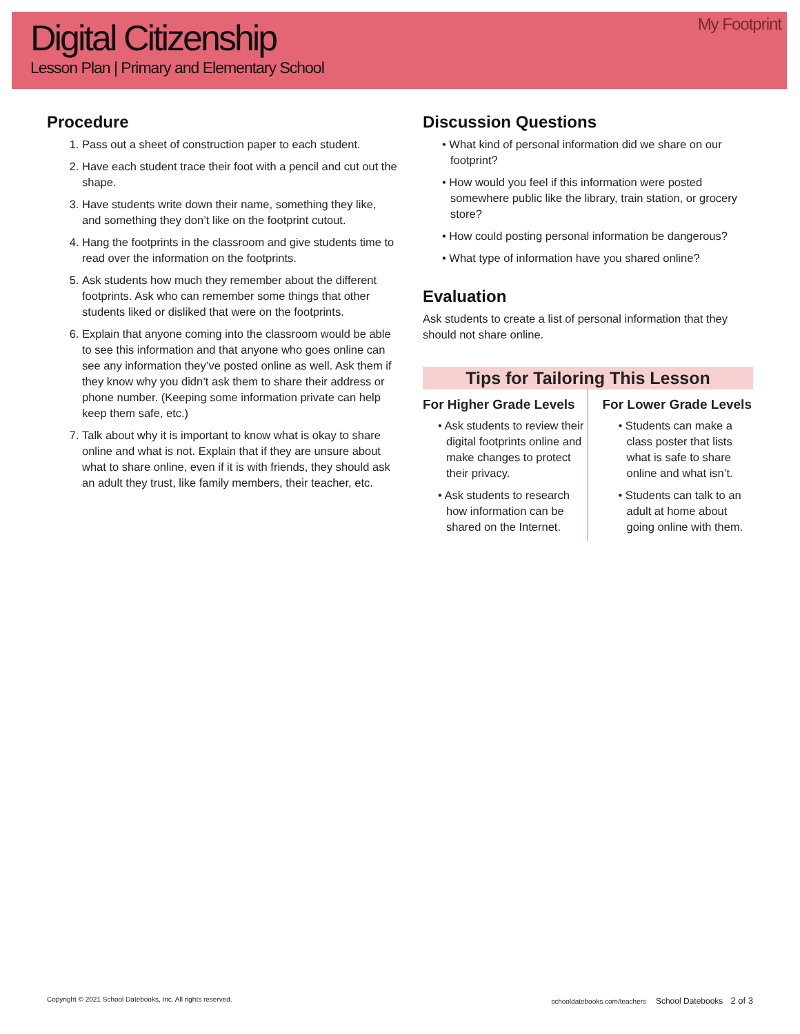Digital Citizenship
Lesson Plan | Primary and Elementary School
My Footprint
Procedure
1. Pass out a sheet of construction paper to each student.
2. Have each student trace their foot with a pencil and cut out the shape.
3. Have students write down their name, something they like, and something they don’t like on the footprint cutout.
4. Hang the footprints in the classroom and give students time to read over the information on the footprints.
5. Ask students how much they remember about the different footprints. Ask who can remember some things that other students liked or disliked that were on the footprints.
6. Explain that anyone coming into the classroom would be able to see this information and that anyone who goes online can see any information they’ve posted online as well. Ask them if they know why you didn’t ask them to share their address or phone number. (Keeping some information private can help keep them safe, etc.)
7. Talk about why it is important to know what is okay to share online and what is not. Explain that if they are unsure about what to share online, even if it is with friends, they should ask an adult they trust, like family members, their teacher, etc.
Discussion Questions
What kind of personal information did we share on our footprint?
How would you feel if this information were posted somewhere public like the library, train station, or grocery store?
How could posting personal information be dangerous?
What type of information have you shared online?
Evaluation
Ask students to create a list of personal information that they should not share online.
Tips for Tailoring This Lesson
For Higher Grade Levels
Ask students to review their digital footprints online and make changes to protect their privacy.
Ask students to research how information can be shared on the Internet.
For Lower Grade Levels
Students can make a class poster that lists what is safe to share online and what isn’t.
Students can talk to an adult at home about going online with them.
Copyright © 2021 School Datebooks, Inc. All rights reserved. schooldatebooks.com/teachers School Datebooks 2 of 3